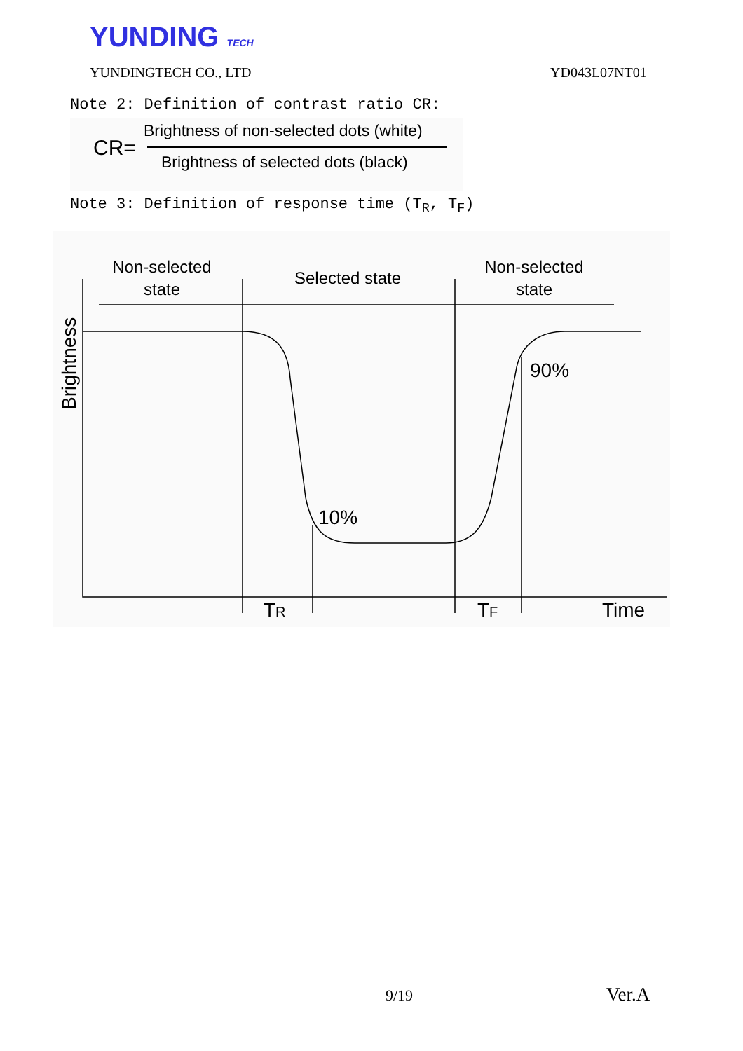YUNDING TECH
YUNDINGTECH CO., LTD YD043L07NT01
Note 2: Definition of contrast ratio CR:
CR=
Brightness of non-selected dots (white)
Brightness of selected dots (black)
Note 3: Definition of response time (T<sub>R</sub>, T<sub>F</sub>)
Non-selected
state
Selected state
Non-selected
state
90%
10%
TR
TF
Time
Brightness
9/19 Ver.A